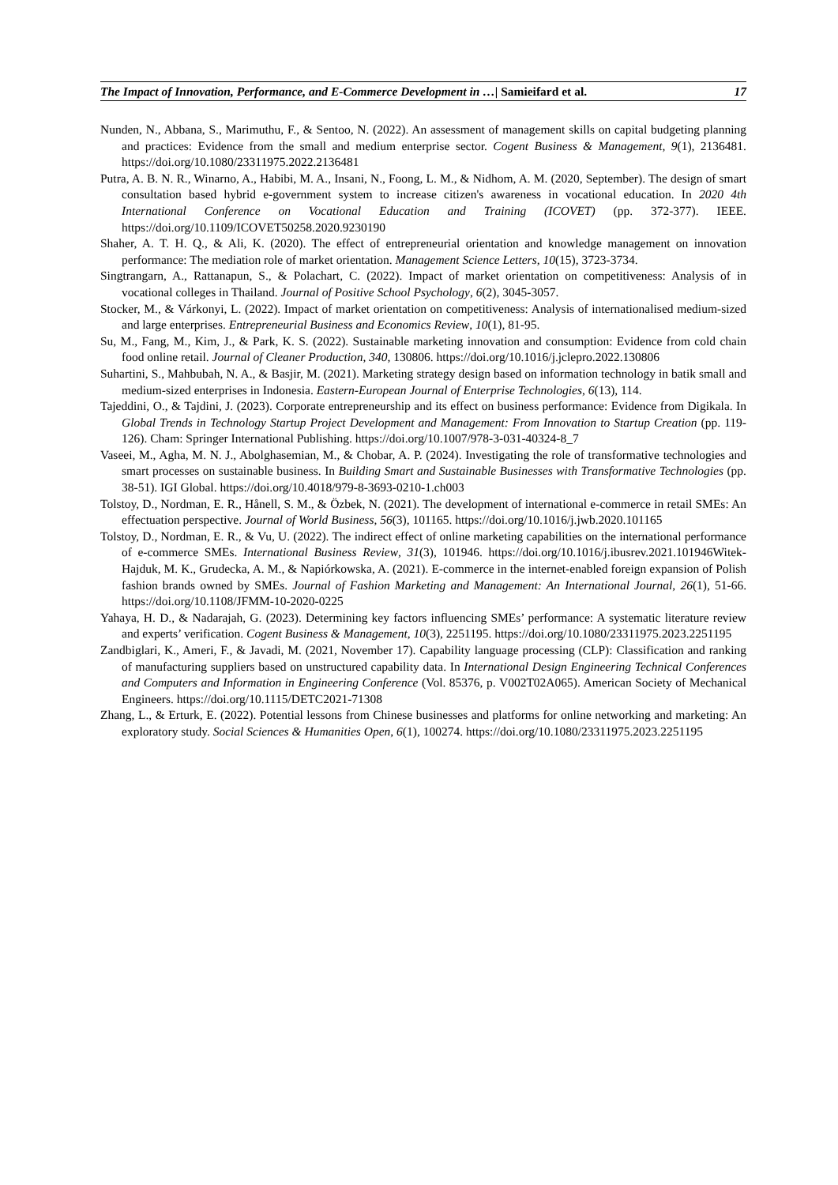The Impact of Innovation, Performance, and E-Commerce Development in …| Samieifard et al. 17
Nunden, N., Abbana, S., Marimuthu, F., & Sentoo, N. (2022). An assessment of management skills on capital budgeting planning and practices: Evidence from the small and medium enterprise sector. Cogent Business & Management, 9(1), 2136481. https://doi.org/10.1080/23311975.2022.2136481
Putra, A. B. N. R., Winarno, A., Habibi, M. A., Insani, N., Foong, L. M., & Nidhom, A. M. (2020, September). The design of smart consultation based hybrid e-government system to increase citizen's awareness in vocational education. In 2020 4th International Conference on Vocational Education and Training (ICOVET) (pp. 372-377). IEEE. https://doi.org/10.1109/ICOVET50258.2020.9230190
Shaher, A. T. H. Q., & Ali, K. (2020). The effect of entrepreneurial orientation and knowledge management on innovation performance: The mediation role of market orientation. Management Science Letters, 10(15), 3723-3734.
Singtrangarn, A., Rattanapun, S., & Polachart, C. (2022). Impact of market orientation on competitiveness: Analysis of in vocational colleges in Thailand. Journal of Positive School Psychology, 6(2), 3045-3057.
Stocker, M., & Várkonyi, L. (2022). Impact of market orientation on competitiveness: Analysis of internationalised medium-sized and large enterprises. Entrepreneurial Business and Economics Review, 10(1), 81-95.
Su, M., Fang, M., Kim, J., & Park, K. S. (2022). Sustainable marketing innovation and consumption: Evidence from cold chain food online retail. Journal of Cleaner Production, 340, 130806. https://doi.org/10.1016/j.jclepro.2022.130806
Suhartini, S., Mahbubah, N. A., & Basjir, M. (2021). Marketing strategy design based on information technology in batik small and medium-sized enterprises in Indonesia. Eastern-European Journal of Enterprise Technologies, 6(13), 114.
Tajeddini, O., & Tajdini, J. (2023). Corporate entrepreneurship and its effect on business performance: Evidence from Digikala. In Global Trends in Technology Startup Project Development and Management: From Innovation to Startup Creation (pp. 119-126). Cham: Springer International Publishing. https://doi.org/10.1007/978-3-031-40324-8_7
Vaseei, M., Agha, M. N. J., Abolghasemian, M., & Chobar, A. P. (2024). Investigating the role of transformative technologies and smart processes on sustainable business. In Building Smart and Sustainable Businesses with Transformative Technologies (pp. 38-51). IGI Global. https://doi.org/10.4018/979-8-3693-0210-1.ch003
Tolstoy, D., Nordman, E. R., Hånell, S. M., & Özbek, N. (2021). The development of international e-commerce in retail SMEs: An effectuation perspective. Journal of World Business, 56(3), 101165. https://doi.org/10.1016/j.jwb.2020.101165
Tolstoy, D., Nordman, E. R., & Vu, U. (2022). The indirect effect of online marketing capabilities on the international performance of e-commerce SMEs. International Business Review, 31(3), 101946. https://doi.org/10.1016/j.ibusrev.2021.101946Witek-Hajduk, M. K., Grudecka, A. M., & Napiórkowska, A. (2021). E-commerce in the internet-enabled foreign expansion of Polish fashion brands owned by SMEs. Journal of Fashion Marketing and Management: An International Journal, 26(1), 51-66. https://doi.org/10.1108/JFMM-10-2020-0225
Yahaya, H. D., & Nadarajah, G. (2023). Determining key factors influencing SMEs’ performance: A systematic literature review and experts’ verification. Cogent Business & Management, 10(3), 2251195. https://doi.org/10.1080/23311975.2023.2251195
Zandbiglari, K., Ameri, F., & Javadi, M. (2021, November 17). Capability language processing (CLP): Classification and ranking of manufacturing suppliers based on unstructured capability data. In International Design Engineering Technical Conferences and Computers and Information in Engineering Conference (Vol. 85376, p. V002T02A065). American Society of Mechanical Engineers. https://doi.org/10.1115/DETC2021-71308
Zhang, L., & Erturk, E. (2022). Potential lessons from Chinese businesses and platforms for online networking and marketing: An exploratory study. Social Sciences & Humanities Open, 6(1), 100274. https://doi.org/10.1080/23311975.2023.2251195